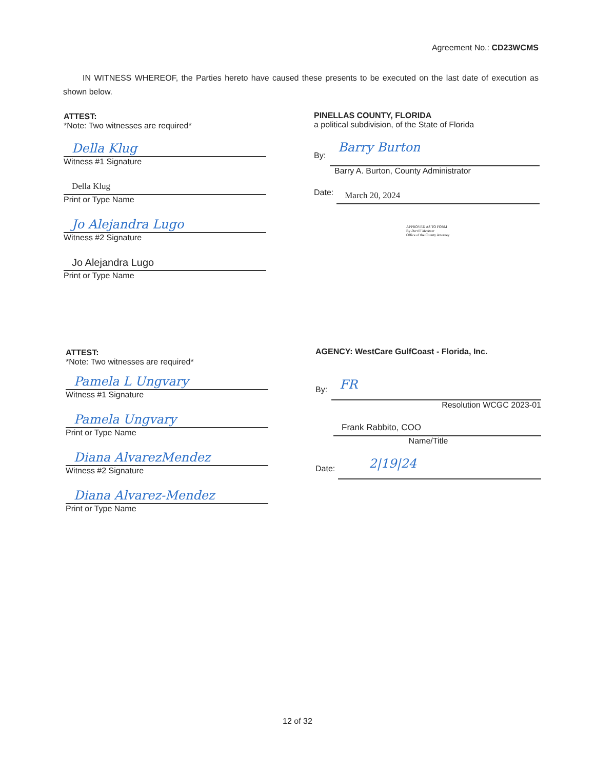Agreement No.: CD23WCMS
IN WITNESS WHEREOF, the Parties hereto have caused these presents to be executed on the last date of execution as shown below.
ATTEST:
*Note: Two witnesses are required*
Della Klug
Witness #1 Signature
Della Klug
Print or Type Name
Jo Alejandra Lugo
Witness #2 Signature
Jo Alejandra Lugo
Print or Type Name
PINELLAS COUNTY, FLORIDA
a political subdivision, of the State of Florida
By:
Barry Burton
Barry A. Burton, County Administrator
Date:
March 20, 2024
APPROVED AS TO FORM
By Derrill McAteer
Office of the County Attorney
ATTEST:
*Note: Two witnesses are required*
Pamela L Ungvary
Witness #1 Signature
Pamela Ungvary
Print or Type Name
Diana AlvarezMendez
Witness #2 Signature
Diana Alvarez-Mendez
Print or Type Name
AGENCY: WestCare GulfCoast - Florida, Inc.
By:
FR
Resolution WCGC 2023-01
Frank Rabbito, COO
Name/Title
Date:
2|19|24
12 of 32